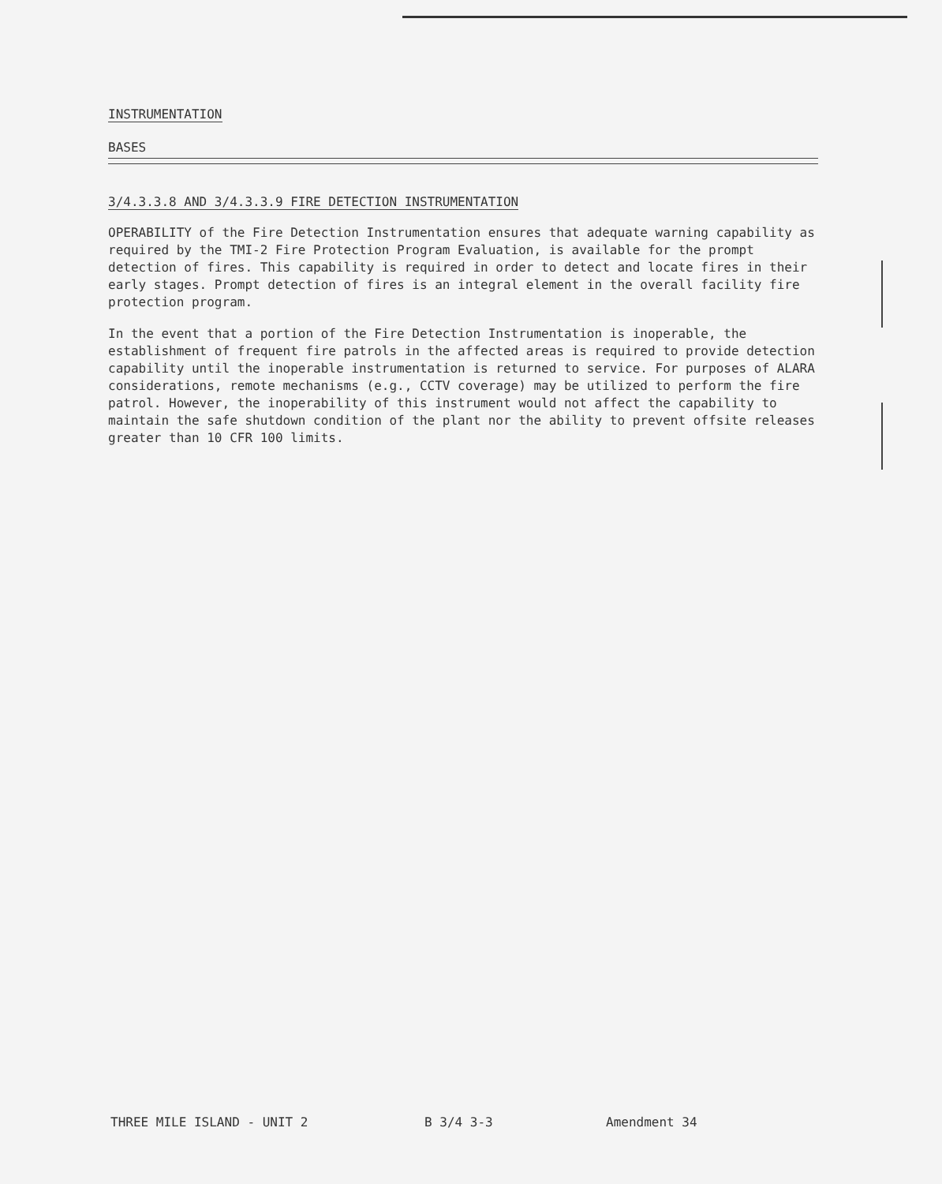INSTRUMENTATION
BASES
3/4.3.3.8 AND 3/4.3.3.9 FIRE DETECTION INSTRUMENTATION
OPERABILITY of the Fire Detection Instrumentation ensures that adequate warning capability as required by the TMI-2 Fire Protection Program Evaluation, is available for the prompt detection of fires. This capability is required in order to detect and locate fires in their early stages. Prompt detection of fires is an integral element in the overall facility fire protection program.
In the event that a portion of the Fire Detection Instrumentation is inoperable, the establishment of frequent fire patrols in the affected areas is required to provide detection capability until the inoperable instrumentation is returned to service. For purposes of ALARA considerations, remote mechanisms (e.g., CCTV coverage) may be utilized to perform the fire patrol. However, the inoperability of this instrument would not affect the capability to maintain the safe shutdown condition of the plant nor the ability to prevent offsite releases greater than 10 CFR 100 limits.
THREE MILE ISLAND - UNIT 2 B 3/4 3-3 Amendment 34